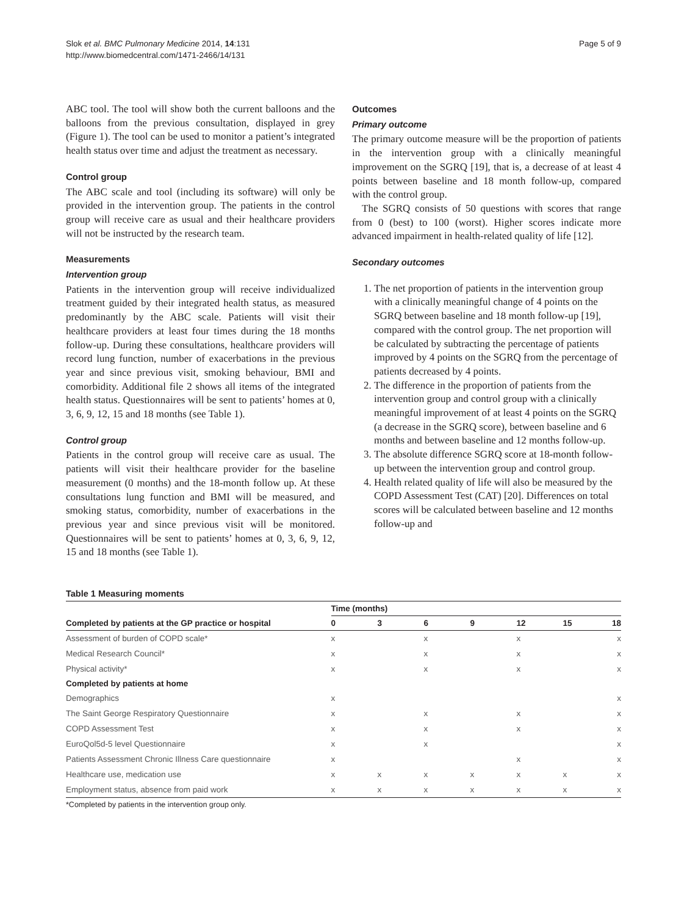Slok et al. BMC Pulmonary Medicine 2014, 14:131
http://www.biomedcentral.com/1471-2466/14/131
Page 5 of 9
ABC tool. The tool will show both the current balloons and the balloons from the previous consultation, displayed in grey (Figure 1). The tool can be used to monitor a patient’s integrated health status over time and adjust the treatment as necessary.
Control group
The ABC scale and tool (including its software) will only be provided in the intervention group. The patients in the control group will receive care as usual and their healthcare providers will not be instructed by the research team.
Measurements
Intervention group
Patients in the intervention group will receive individualized treatment guided by their integrated health status, as measured predominantly by the ABC scale. Patients will visit their healthcare providers at least four times during the 18 months follow-up. During these consultations, healthcare providers will record lung function, number of exacerbations in the previous year and since previous visit, smoking behaviour, BMI and comorbidity. Additional file 2 shows all items of the integrated health status. Questionnaires will be sent to patients’ homes at 0, 3, 6, 9, 12, 15 and 18 months (see Table 1).
Control group
Patients in the control group will receive care as usual. The patients will visit their healthcare provider for the baseline measurement (0 months) and the 18-month follow up. At these consultations lung function and BMI will be measured, and smoking status, comorbidity, number of exacerbations in the previous year and since previous visit will be monitored. Questionnaires will be sent to patients’ homes at 0, 3, 6, 9, 12, 15 and 18 months (see Table 1).
Outcomes
Primary outcome
The primary outcome measure will be the proportion of patients in the intervention group with a clinically meaningful improvement on the SGRQ [19], that is, a decrease of at least 4 points between baseline and 18 month follow-up, compared with the control group.
The SGRQ consists of 50 questions with scores that range from 0 (best) to 100 (worst). Higher scores indicate more advanced impairment in health-related quality of life [12].
Secondary outcomes
1. The net proportion of patients in the intervention group with a clinically meaningful change of 4 points on the SGRQ between baseline and 18 month follow-up [19], compared with the control group. The net proportion will be calculated by subtracting the percentage of patients improved by 4 points on the SGRQ from the percentage of patients decreased by 4 points.
2. The difference in the proportion of patients from the intervention group and control group with a clinically meaningful improvement of at least 4 points on the SGRQ (a decrease in the SGRQ score), between baseline and 6 months and between baseline and 12 months follow-up.
3. The absolute difference SGRQ score at 18-month follow-up between the intervention group and control group.
4. Health related quality of life will also be measured by the COPD Assessment Test (CAT) [20]. Differences on total scores will be calculated between baseline and 12 months follow-up and
Table 1 Measuring moments
| | Time (months) | | | | | | |
| --- | --- | --- | --- | --- | --- | --- | --- |
| Completed by patients at the GP practice or hospital | 0 | 3 | 6 | 9 | 12 | 15 | 18 |
| Assessment of burden of COPD scale* | x | | x | | x | | x |
| Medical Research Council* | x | | x | | x | | x |
| Physical activity* | x | | x | | x | | x |
| Completed by patients at home | | | | | | | |
| Demographics | x | | | | | | x |
| The Saint George Respiratory Questionnaire | x | | x | | x | | x |
| COPD Assessment Test | x | | x | | x | | x |
| EuroQol5d-5 level Questionnaire | x | | x | | | | x |
| Patients Assessment Chronic Illness Care questionnaire | x | | | | x | | x |
| Healthcare use, medication use | x | x | x | x | x | x | x |
| Employment status, absence from paid work | x | x | x | x | x | x | x |
*Completed by patients in the intervention group only.